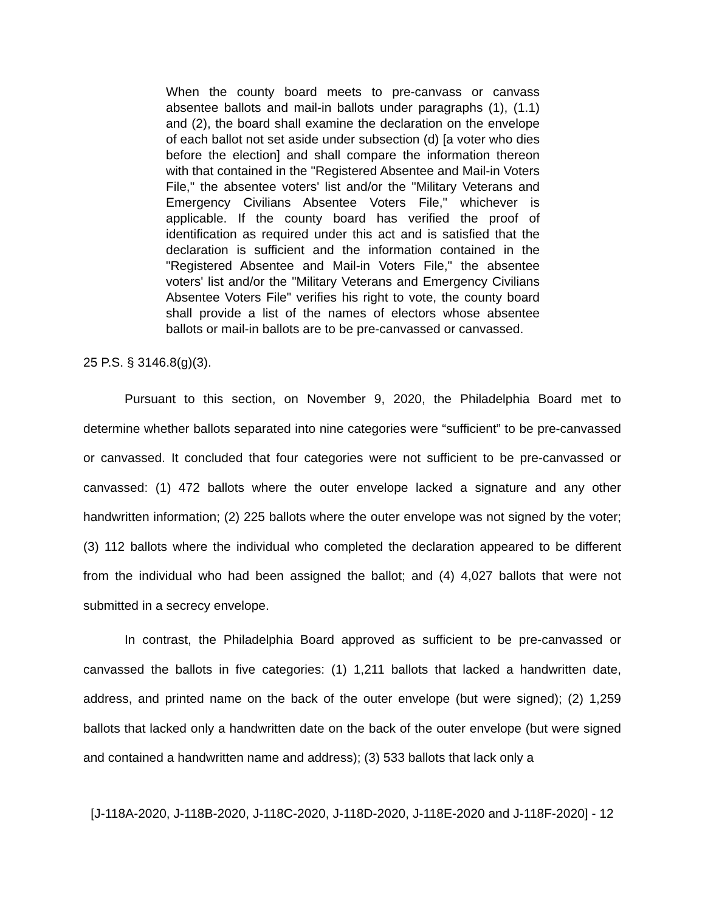When the county board meets to pre-canvass or canvass absentee ballots and mail-in ballots under paragraphs (1), (1.1) and (2), the board shall examine the declaration on the envelope of each ballot not set aside under subsection (d) [a voter who dies before the election] and shall compare the information thereon with that contained in the "Registered Absentee and Mail-in Voters File," the absentee voters' list and/or the "Military Veterans and Emergency Civilians Absentee Voters File," whichever is applicable. If the county board has verified the proof of identification as required under this act and is satisfied that the declaration is sufficient and the information contained in the "Registered Absentee and Mail-in Voters File," the absentee voters' list and/or the "Military Veterans and Emergency Civilians Absentee Voters File" verifies his right to vote, the county board shall provide a list of the names of electors whose absentee ballots or mail-in ballots are to be pre-canvassed or canvassed.
25 P.S. § 3146.8(g)(3).
Pursuant to this section, on November 9, 2020, the Philadelphia Board met to determine whether ballots separated into nine categories were “sufficient” to be pre-canvassed or canvassed. It concluded that four categories were not sufficient to be pre-canvassed or canvassed: (1) 472 ballots where the outer envelope lacked a signature and any other handwritten information; (2) 225 ballots where the outer envelope was not signed by the voter; (3) 112 ballots where the individual who completed the declaration appeared to be different from the individual who had been assigned the ballot; and (4) 4,027 ballots that were not submitted in a secrecy envelope.
In contrast, the Philadelphia Board approved as sufficient to be pre-canvassed or canvassed the ballots in five categories: (1) 1,211 ballots that lacked a handwritten date, address, and printed name on the back of the outer envelope (but were signed); (2) 1,259 ballots that lacked only a handwritten date on the back of the outer envelope (but were signed and contained a handwritten name and address); (3) 533 ballots that lack only a
[J-118A-2020, J-118B-2020, J-118C-2020, J-118D-2020, J-118E-2020 and J-118F-2020] - 12